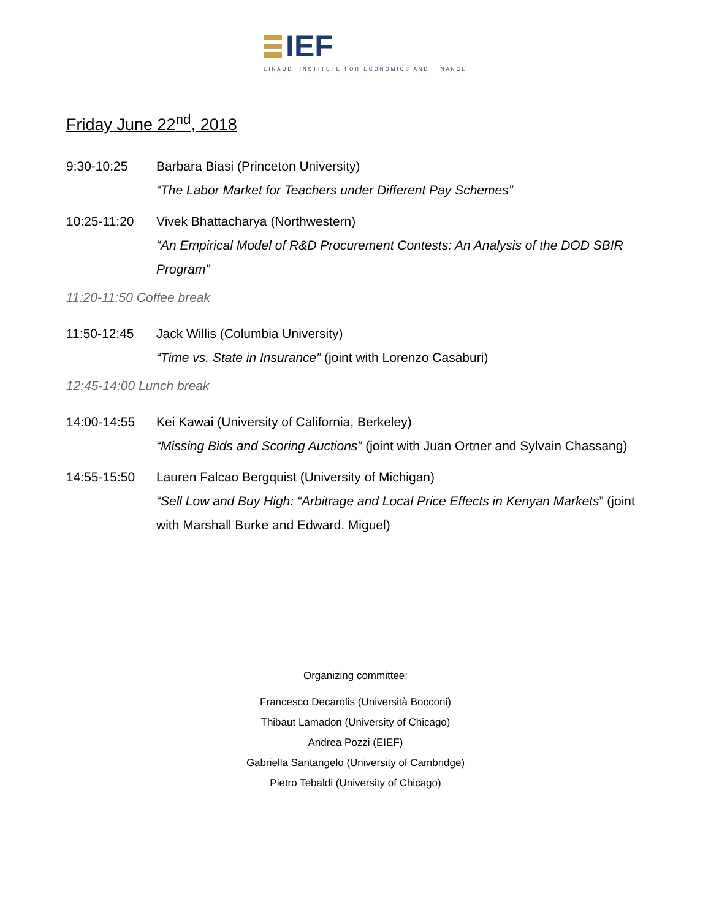IEF
EINAUDI INSTITUTE FOR ECONOMICS AND FINANCE
Friday June 22<sup>nd</sup>, 2018
9:30-10:25 Barbara Biasi (Princeton University)
“The Labor Market for Teachers under Different Pay Schemes”
10:25-11:20 Vivek Bhattacharya (Northwestern)
“An Empirical Model of R&D Procurement Contests: An Analysis of the DOD SBIR Program”
11:20-11:50 Coffee break
11:50-12:45 Jack Willis (Columbia University)
“Time vs. State in Insurance” (joint with Lorenzo Casaburi)
12:45-14:00 Lunch break
14:00-14:55 Kei Kawai (University of California, Berkeley)
“Missing Bids and Scoring Auctions” (joint with Juan Ortner and Sylvain Chassang)
14:55-15:50 Lauren Falcao Bergquist (University of Michigan)
“Sell Low and Buy High: “Arbitrage and Local Price Effects in Kenyan Markets” (joint with Marshall Burke and Edward. Miguel)
Organizing committee:
Francesco Decarolis (Università Bocconi)
Thibaut Lamadon (University of Chicago)
Andrea Pozzi (EIEF)
Gabriella Santangelo (University of Cambridge)
Pietro Tebaldi (University of Chicago)